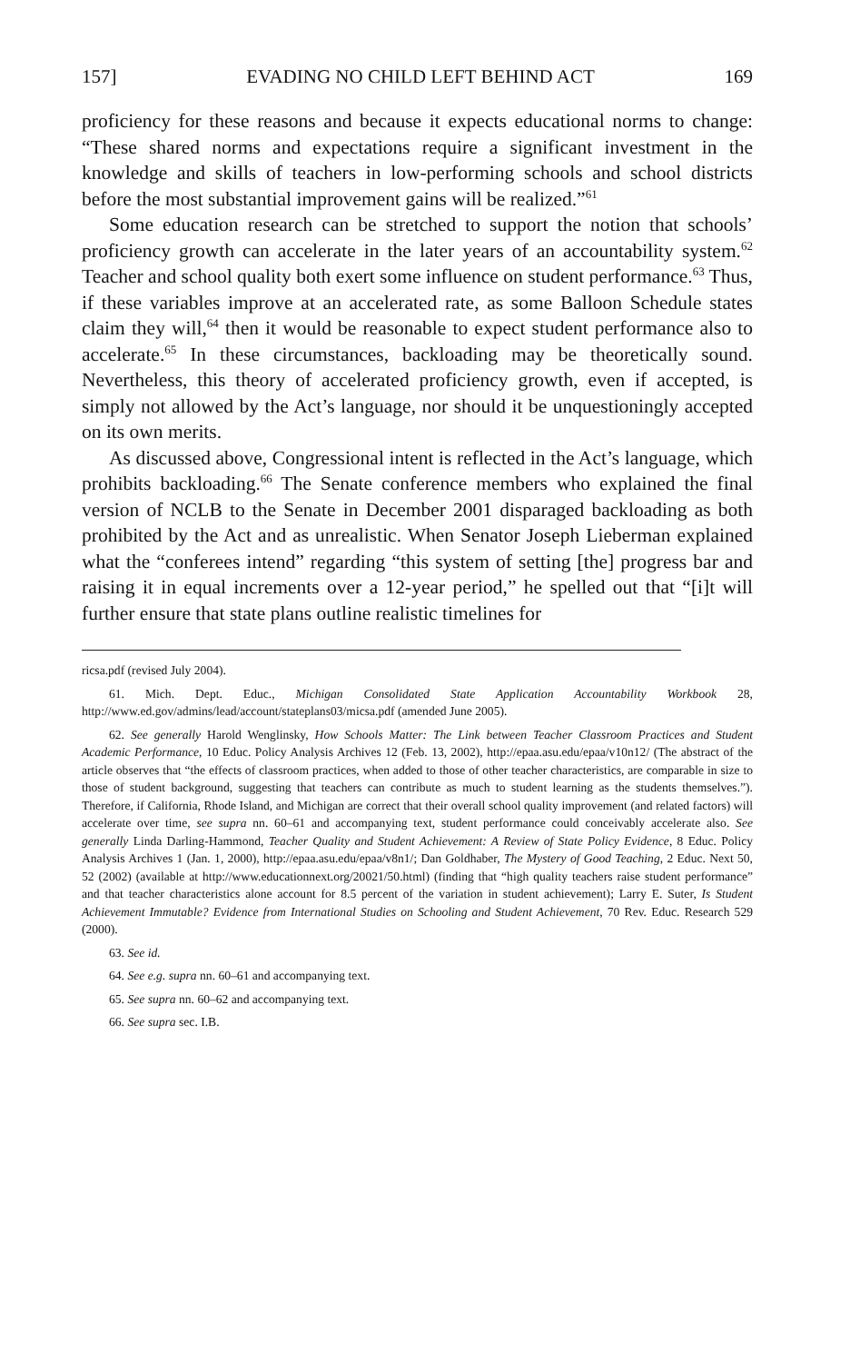157] EVADING NO CHILD LEFT BEHIND ACT 169
proficiency for these reasons and because it expects educational norms to change: “These shared norms and expectations require a significant investment in the knowledge and skills of teachers in low-performing schools and school districts before the most substantial improvement gains will be realized.”<sup>61</sup>
Some education research can be stretched to support the notion that schools’ proficiency growth can accelerate in the later years of an accountability system.<sup>62</sup> Teacher and school quality both exert some influence on student performance.<sup>63</sup> Thus, if these variables improve at an accelerated rate, as some Balloon Schedule states claim they will,<sup>64</sup> then it would be reasonable to expect student performance also to accelerate.<sup>65</sup> In these circumstances, backloading may be theoretically sound. Nevertheless, this theory of accelerated proficiency growth, even if accepted, is simply not allowed by the Act’s language, nor should it be unquestioningly accepted on its own merits.
As discussed above, Congressional intent is reflected in the Act’s language, which prohibits backloading.<sup>66</sup> The Senate conference members who explained the final version of NCLB to the Senate in December 2001 disparaged backloading as both prohibited by the Act and as unrealistic. When Senator Joseph Lieberman explained what the “conferees intend” regarding “this system of setting [the] progress bar and raising it in equal increments over a 12-year period,” he spelled out that “[i]t will further ensure that state plans outline realistic timelines for
ricsa.pdf (revised July 2004).
61. Mich. Dept. Educ., Michigan Consolidated State Application Accountability Workbook 28, http://www.ed.gov/admins/lead/account/stateplans03/micsa.pdf (amended June 2005).
62. See generally Harold Wenglinsky, How Schools Matter: The Link between Teacher Classroom Practices and Student Academic Performance, 10 Educ. Policy Analysis Archives 12 (Feb. 13, 2002), http://epaa.asu.edu/epaa/v10n12/ (The abstract of the article observes that “the effects of classroom practices, when added to those of other teacher characteristics, are comparable in size to those of student background, suggesting that teachers can contribute as much to student learning as the students themselves.”). Therefore, if California, Rhode Island, and Michigan are correct that their overall school quality improvement (and related factors) will accelerate over time, see supra nn. 60–61 and accompanying text, student performance could conceivably accelerate also. See generally Linda Darling-Hammond, Teacher Quality and Student Achievement: A Review of State Policy Evidence, 8 Educ. Policy Analysis Archives 1 (Jan. 1, 2000), http://epaa.asu.edu/epaa/v8n1/; Dan Goldhaber, The Mystery of Good Teaching, 2 Educ. Next 50, 52 (2002) (available at http://www.educationnext.org/20021/50.html) (finding that “high quality teachers raise student performance” and that teacher characteristics alone account for 8.5 percent of the variation in student achievement); Larry E. Suter, Is Student Achievement Immutable? Evidence from International Studies on Schooling and Student Achievement, 70 Rev. Educ. Research 529 (2000).
63. See id.
64. See e.g. supra nn. 60–61 and accompanying text.
65. See supra nn. 60–62 and accompanying text.
66. See supra sec. I.B.